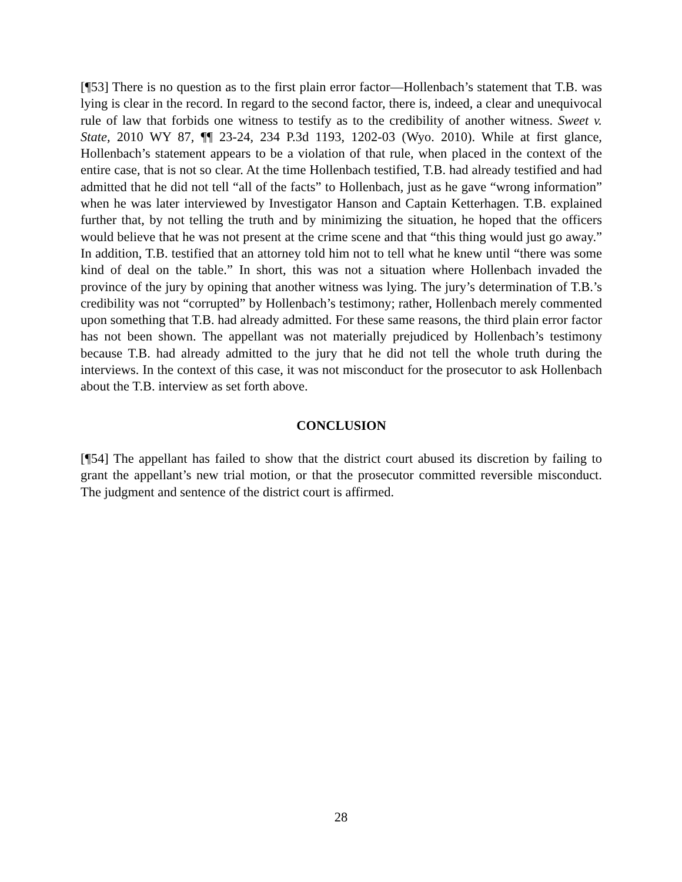[¶53] There is no question as to the first plain error factor—Hollenbach’s statement that T.B. was lying is clear in the record. In regard to the second factor, there is, indeed, a clear and unequivocal rule of law that forbids one witness to testify as to the credibility of another witness. Sweet v. State, 2010 WY 87, ¶¶ 23-24, 234 P.3d 1193, 1202-03 (Wyo. 2010). While at first glance, Hollenbach’s statement appears to be a violation of that rule, when placed in the context of the entire case, that is not so clear. At the time Hollenbach testified, T.B. had already testified and had admitted that he did not tell “all of the facts” to Hollenbach, just as he gave “wrong information” when he was later interviewed by Investigator Hanson and Captain Ketterhagen. T.B. explained further that, by not telling the truth and by minimizing the situation, he hoped that the officers would believe that he was not present at the crime scene and that “this thing would just go away.” In addition, T.B. testified that an attorney told him not to tell what he knew until “there was some kind of deal on the table.” In short, this was not a situation where Hollenbach invaded the province of the jury by opining that another witness was lying. The jury’s determination of T.B.’s credibility was not “corrupted” by Hollenbach’s testimony; rather, Hollenbach merely commented upon something that T.B. had already admitted. For these same reasons, the third plain error factor has not been shown. The appellant was not materially prejudiced by Hollenbach’s testimony because T.B. had already admitted to the jury that he did not tell the whole truth during the interviews. In the context of this case, it was not misconduct for the prosecutor to ask Hollenbach about the T.B. interview as set forth above.
CONCLUSION
[¶54] The appellant has failed to show that the district court abused its discretion by failing to grant the appellant’s new trial motion, or that the prosecutor committed reversible misconduct. The judgment and sentence of the district court is affirmed.
28